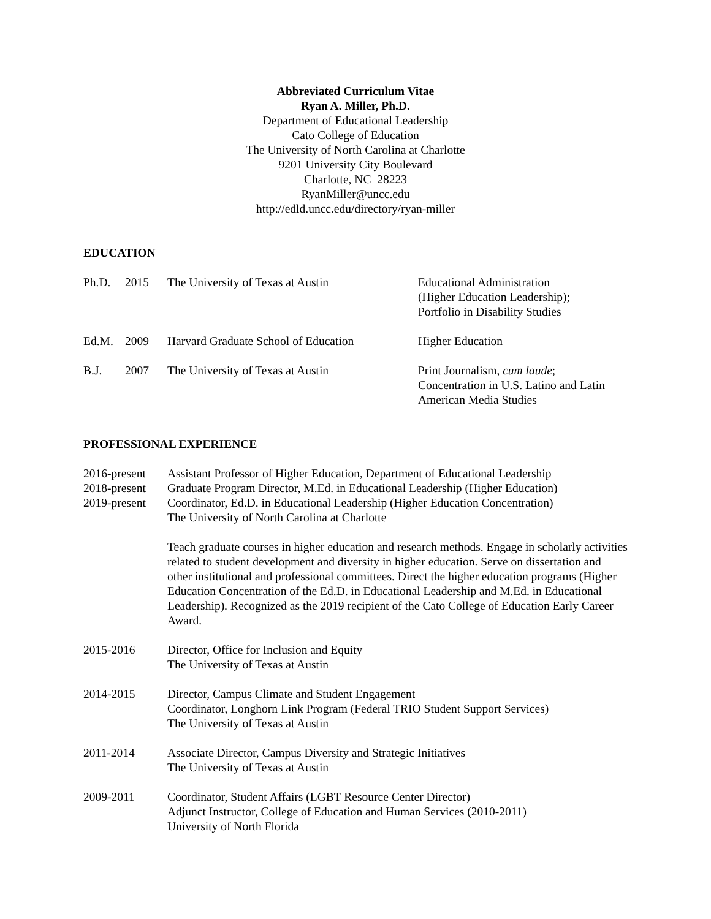Abbreviated Curriculum Vitae
Ryan A. Miller, Ph.D.
Department of Educational Leadership
Cato College of Education
The University of North Carolina at Charlotte
9201 University City Boulevard
Charlotte, NC 28223
RyanMiller@uncc.edu
http://edld.uncc.edu/directory/ryan-miller
EDUCATION
| Ph.D. | 2015 | The University of Texas at Austin | Educational Administration (Higher Education Leadership); Portfolio in Disability Studies |
| Ed.M. | 2009 | Harvard Graduate School of Education | Higher Education |
| B.J. | 2007 | The University of Texas at Austin | Print Journalism, cum laude ; Concentration in U.S. Latino and Latin American Media Studies |
PROFESSIONAL EXPERIENCE
| 2016-present 2018-present 2019-present | Assistant Professor of Higher Education, Department of Educational Leadership Graduate Program Director, M.Ed. in Educational Leadership (Higher Education) Coordinator, Ed.D. in Educational Leadership (Higher Education Concentration) The University of North Carolina at Charlotte |
| | Teach graduate courses in higher education and research methods. Engage in scholarly activities related to student development and diversity in higher education. Serve on dissertation and other institutional and professional committees. Direct the higher education programs (Higher Education Concentration of the Ed.D. in Educational Leadership and M.Ed. in Educational Leadership). Recognized as the 2019 recipient of the Cato College of Education Early Career Award. |
| 2015-2016 | Director, Office for Inclusion and Equity The University of Texas at Austin |
| 2014-2015 | Director, Campus Climate and Student Engagement Coordinator, Longhorn Link Program (Federal TRIO Student Support Services) The University of Texas at Austin |
| 2011-2014 | Associate Director, Campus Diversity and Strategic Initiatives The University of Texas at Austin |
| 2009-2011 | Coordinator, Student Affairs (LGBT Resource Center Director) Adjunct Instructor, College of Education and Human Services (2010-2011) University of North Florida |